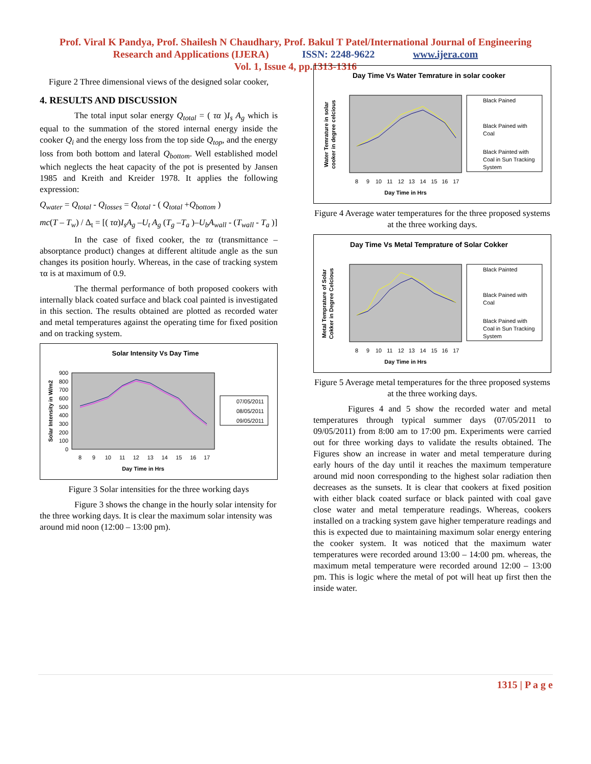Prof. Viral K Pandya, Prof. Shailesh N Chaudhary, Prof. Bakul T Patel/International Journal of Engineering
Research and Applications (IJERA) ISSN: 2248-9622 www.ijera.com
Vol. 1, Issue 4, pp.1313-1316
Figure 2 Three dimensional views of the designed solar cooker,
4. RESULTS AND DISCUSSION
The total input solar energy Q<sub>total</sub> = ( τα )I<sub>s</sub> A<sub>g</sub> which is equal to the summation of the stored internal energy inside the cooker Q<sub>i</sub> and the energy loss from the top side Q<sub>top</sub>, and the energy loss from both bottom and lateral Q<sub>bottom</sub>. Well established model which neglects the heat capacity of the pot is presented by Jansen 1985 and Kreith and Kreider 1978. It applies the following expression:
Q<sub>water</sub> = Q<sub>total</sub> - Q<sub>losses</sub> = Q<sub>total</sub> - ( Q<sub>total</sub> +Q<sub>bottom</sub> )
mc(T – T<sub>w</sub>) / Δ<sub>t</sub> = [( τα)I<sub>s</sub>A<sub>g</sub> –U<sub>t</sub> A<sub>g</sub> (T<sub>g</sub> –T<sub>a</sub> )–U<sub>b</sub>A<sub>wall</sub> - (T<sub>wall</sub> - T<sub>a</sub> )]
In the case of fixed cooker, the τα (transmittance – absorptance product) changes at different altitude angle as the sun changes its position hourly. Whereas, in the case of tracking system τα is at maximum of 0.9.
The thermal performance of both proposed cookers with internally black coated surface and black coal painted is investigated in this section. The results obtained are plotted as recorded water and metal temperatures against the operating time for fixed position and on tracking system.
Solar Intensity Vs Day Time
900
800
700
600
500
400
300
200
100
0
8
9
10
11
12
13
14
15
16
17
Day Time in Hrs
Solar Intensity in W/m2
07/05/2011
08/05/2011
09/05/2011
Figure 3 Solar intensities for the three working days
Figure 3 shows the change in the hourly solar intensity for the three working days. It is clear the maximum solar intensity was around mid noon (12:00 – 13:00 pm).
Day Time Vs Water Temrature in solar cooker
Water Temrature in solar
cooker in degree celcious
8
9
10
11
12
13
14
15
16
17
Day Time in Hrs
Black Pained
Black Pained with
Coal
Black Painted with
Coal in Sun Tracking
System
Figure 4 Average water temperatures for the three proposed systems at the three working days.
Day Time Vs Metal Temprature of Solar Cokker
Metal Temprature of Solar
Cokker in Degree Celcious
8
9
10
11
12
13
14
15
16
17
Day Time in Hrs
Black Painted
Black Pained with
Coal
Black Pained with
Coal in Sun Tracking
System
Figure 5 Average metal temperatures for the three proposed systems at the three working days.
Figures 4 and 5 show the recorded water and metal temperatures through typical summer days (07/05/2011 to 09/05/2011) from 8:00 am to 17:00 pm. Experiments were carried out for three working days to validate the results obtained. The Figures show an increase in water and metal temperature during early hours of the day until it reaches the maximum temperature around mid noon corresponding to the highest solar radiation then decreases as the sunsets. It is clear that cookers at fixed position with either black coated surface or black painted with coal gave close water and metal temperature readings. Whereas, cookers installed on a tracking system gave higher temperature readings and this is expected due to maintaining maximum solar energy entering the cooker system. It was noticed that the maximum water temperatures were recorded around 13:00 – 14:00 pm. whereas, the maximum metal temperature were recorded around 12:00 – 13:00 pm. This is logic where the metal of pot will heat up first then the inside water.
1315 | P a g e